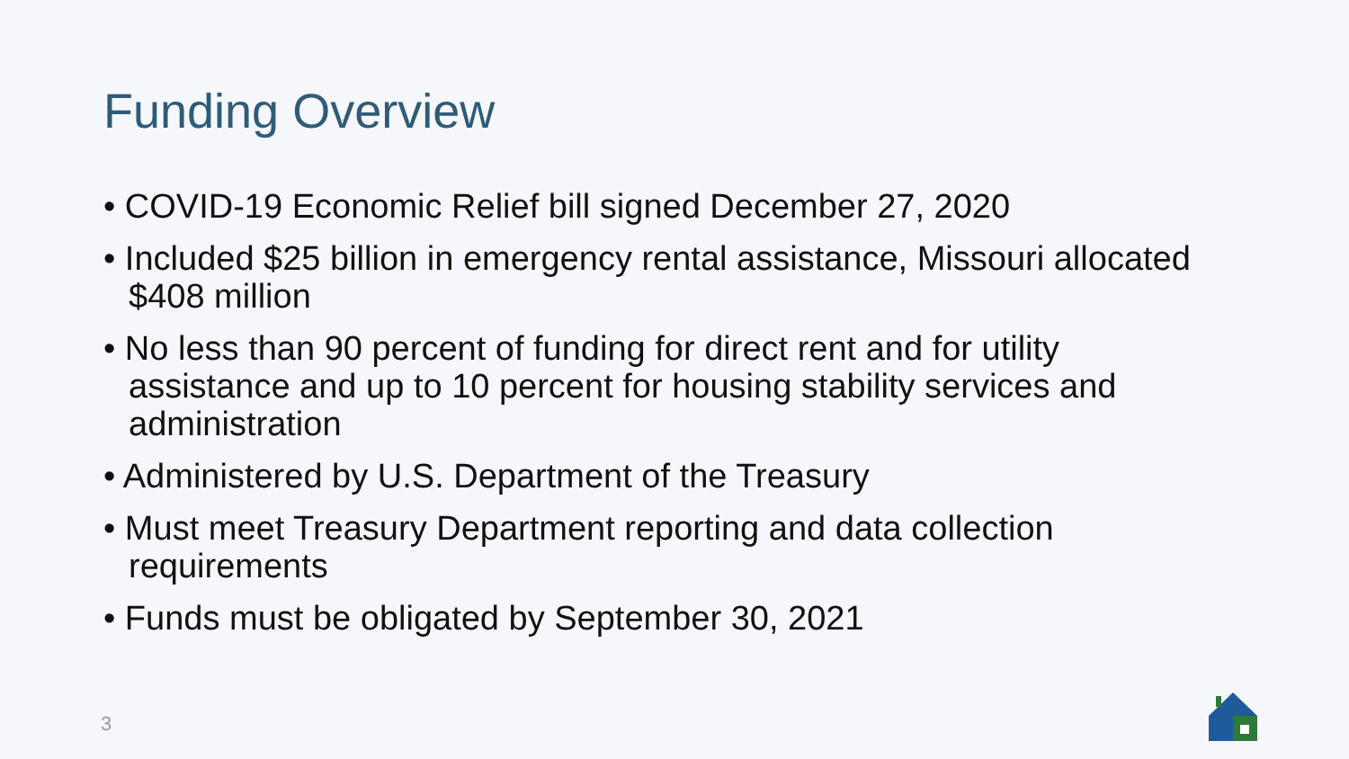Funding Overview
• COVID-19 Economic Relief bill signed December 27, 2020
• Included $25 billion in emergency rental assistance, Missouri allocated $408 million
• No less than 90 percent of funding for direct rent and for utility assistance and up to 10 percent for housing stability services and administration
• Administered by U.S. Department of the Treasury
• Must meet Treasury Department reporting and data collection requirements
• Funds must be obligated by September 30, 2021
3